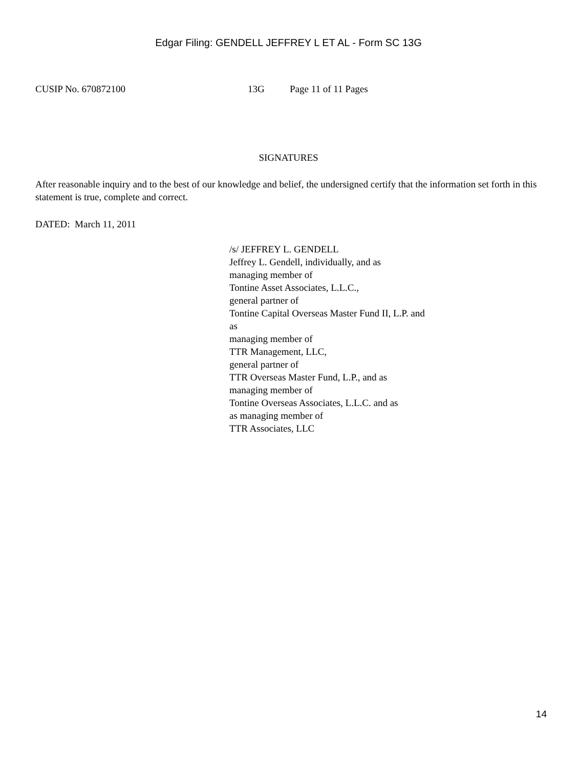Edgar Filing: GENDELL JEFFREY L ET AL - Form SC 13G
CUSIP No. 670872100 13G Page 11 of 11 Pages
SIGNATURES
After reasonable inquiry and to the best of our knowledge and belief, the undersigned certify that the information set forth in this statement is true, complete and correct.
DATED: March 11, 2011
/s/ JEFFREY L. GENDELL
Jeffrey L. Gendell, individually, and as
managing member of
Tontine Asset Associates, L.L.C.,
general partner of
Tontine Capital Overseas Master Fund II, L.P. and
as
managing member of
TTR Management, LLC,
general partner of
TTR Overseas Master Fund, L.P., and as
managing member of
Tontine Overseas Associates, L.L.C. and as
as managing member of
TTR Associates, LLC
14